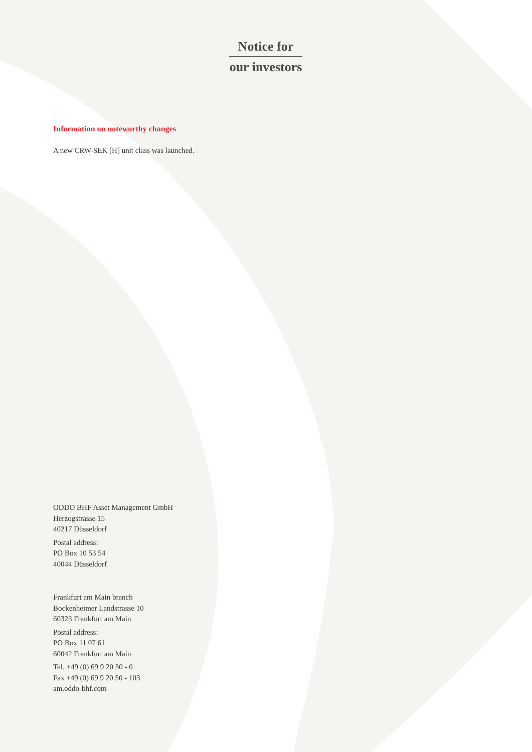Notice for
our investors
Information on noteworthy changes
A new CRW-SEK [H] unit class was launched.
ODDO BHF Asset Management GmbH
Herzogstrasse 15
40217 Düsseldorf
Postal address:
PO Box 10 53 54
40044 Düsseldorf
Frankfurt am Main branch
Bockenheimer Landstrasse 10
60323 Frankfurt am Main
Postal address:
PO Box 11 07 61
60042 Frankfurt am Main
Tel. +49 (0) 69 9 20 50 - 0
Fax +49 (0) 69 9 20 50 - 103
am.oddo-bhf.com